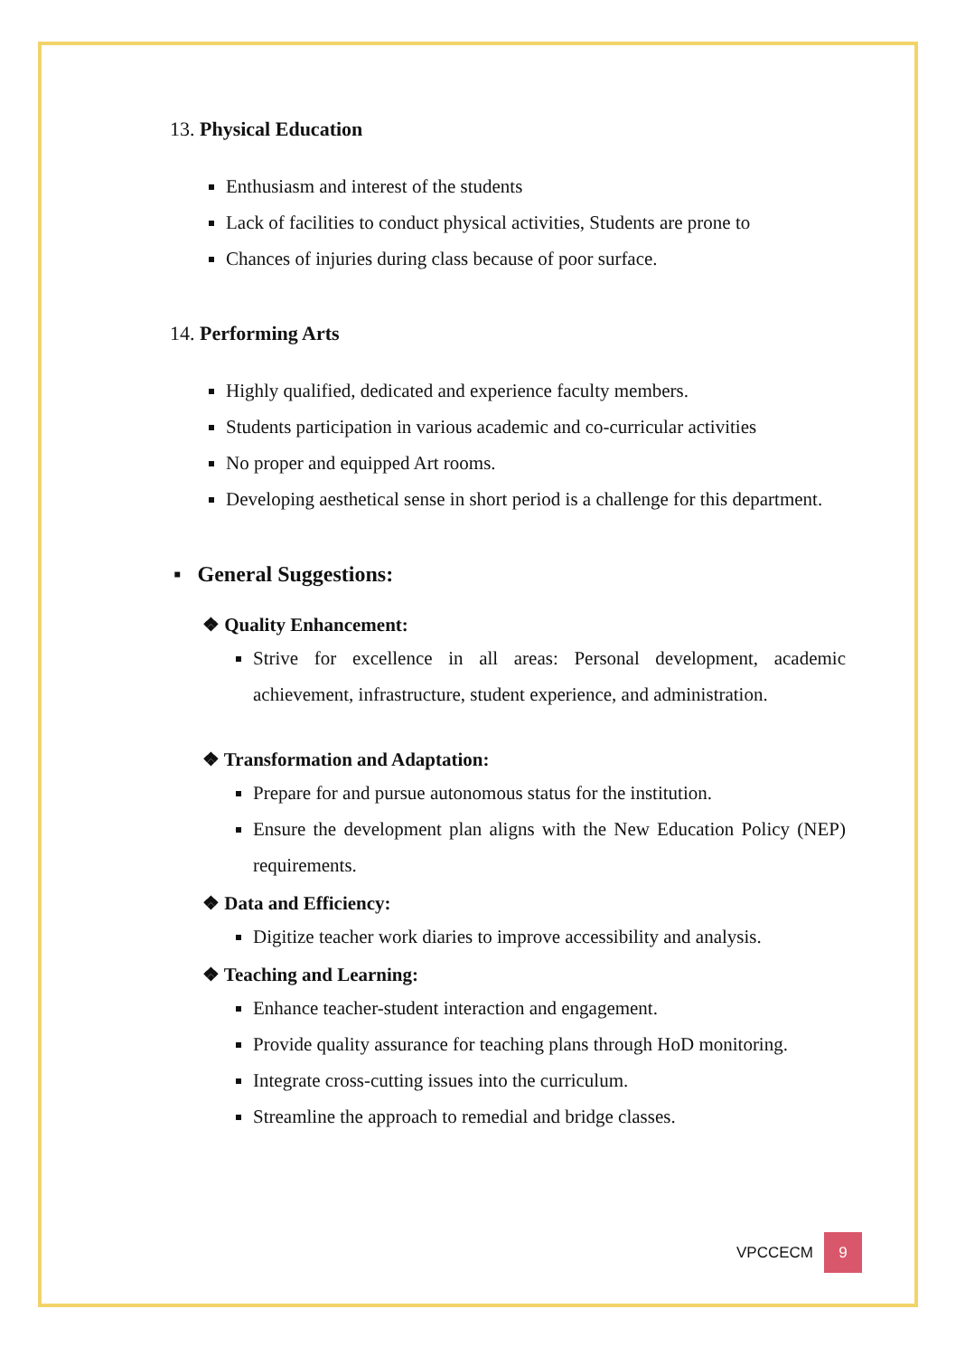13. Physical Education
Enthusiasm and interest of the students
Lack of facilities to conduct physical activities, Students are prone to
Chances of injuries during class because of poor surface.
14. Performing Arts
Highly qualified, dedicated and experience faculty members.
Students participation in various academic and co-curricular activities
No proper and equipped Art rooms.
Developing aesthetical sense in short period is a challenge for this department.
▪ General Suggestions:
❖ Quality Enhancement:
Strive for excellence in all areas: Personal development, academic achievement, infrastructure, student experience, and administration.
❖ Transformation and Adaptation:
Prepare for and pursue autonomous status for the institution.
Ensure the development plan aligns with the New Education Policy (NEP) requirements.
❖ Data and Efficiency:
Digitize teacher work diaries to improve accessibility and analysis.
❖ Teaching and Learning:
Enhance teacher-student interaction and engagement.
Provide quality assurance for teaching plans through HoD monitoring.
Integrate cross-cutting issues into the curriculum.
Streamline the approach to remedial and bridge classes.
VPCCECM
9